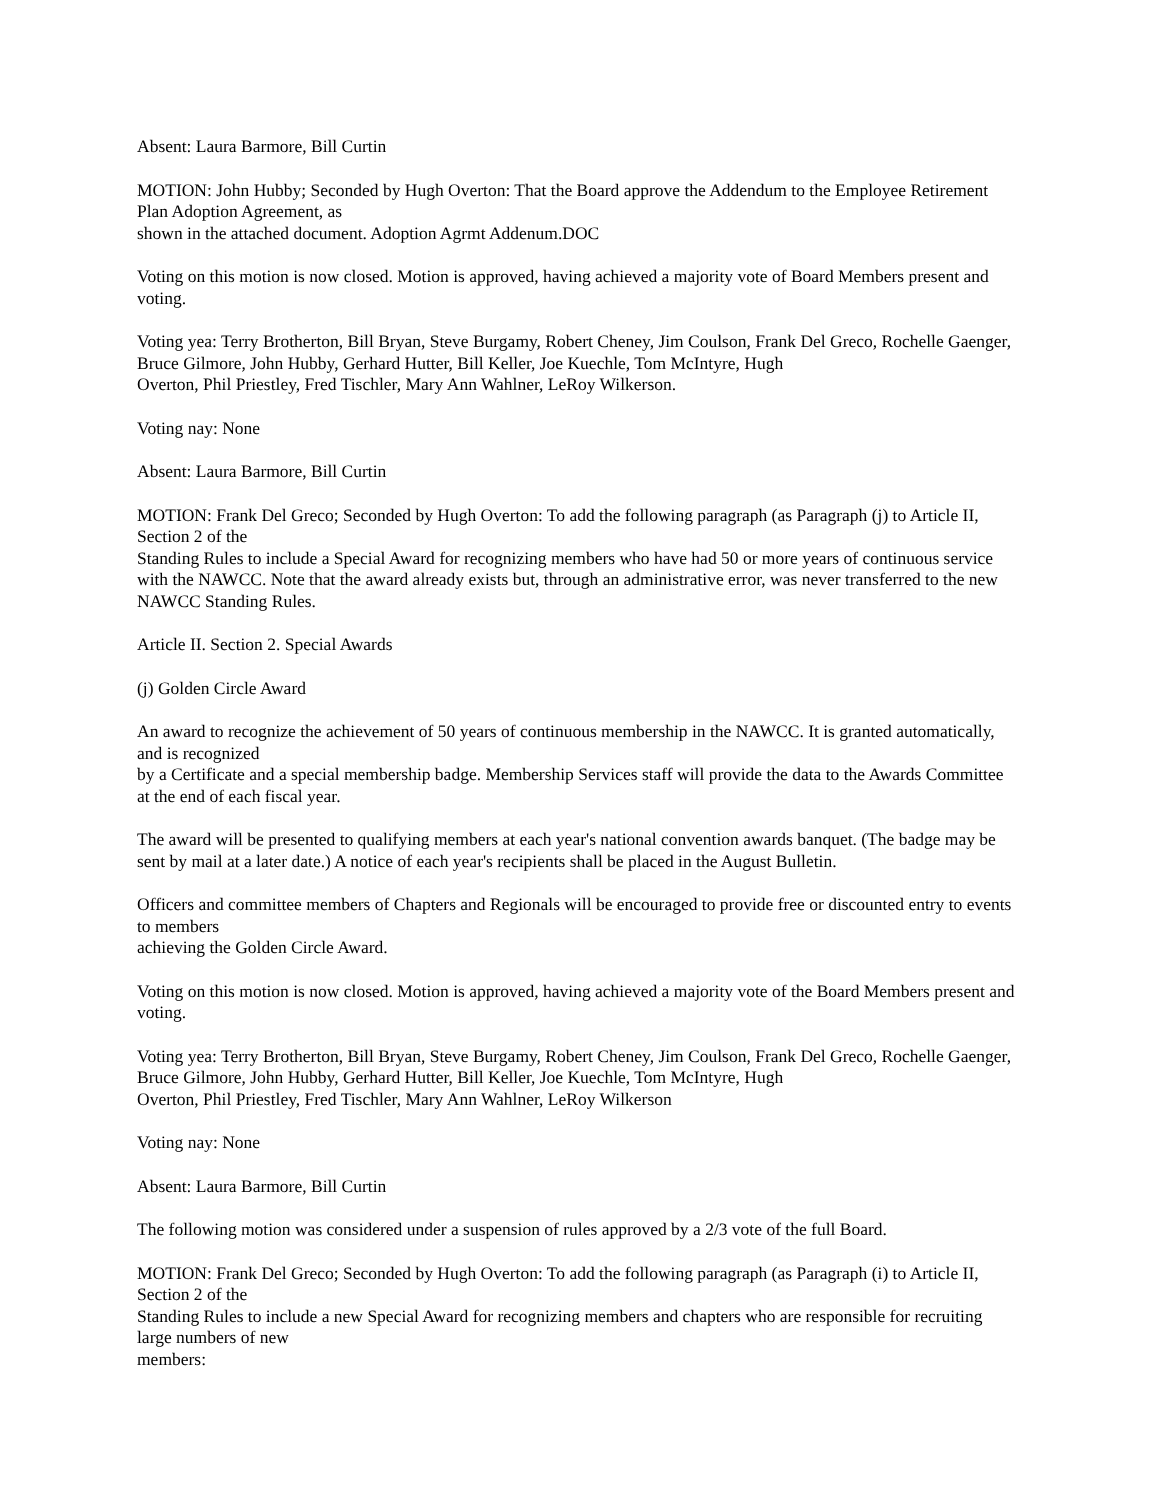Absent: Laura Barmore, Bill Curtin
MOTION: John Hubby; Seconded by Hugh Overton: That the Board approve the Addendum to the Employee Retirement Plan Adoption Agreement, as
shown in the attached document. Adoption Agrmt Addenum.DOC
Voting on this motion is now closed. Motion is approved, having achieved a majority vote of Board Members present and voting.
Voting yea: Terry Brotherton, Bill Bryan, Steve Burgamy, Robert Cheney, Jim Coulson, Frank Del Greco, Rochelle Gaenger, Bruce Gilmore, John Hubby, Gerhard Hutter, Bill Keller, Joe Kuechle, Tom McIntyre, Hugh
Overton, Phil Priestley, Fred Tischler, Mary Ann Wahlner, LeRoy Wilkerson.
Voting nay: None
Absent: Laura Barmore, Bill Curtin
MOTION: Frank Del Greco; Seconded by Hugh Overton: To add the following paragraph (as Paragraph (j) to Article II, Section 2 of the
Standing Rules to include a Special Award for recognizing members who have had 50 or more years of continuous service with the NAWCC. Note that the award already exists but, through an administrative error, was never transferred to the new NAWCC Standing Rules.
Article II. Section 2. Special Awards
(j) Golden Circle Award
An award to recognize the achievement of 50 years of continuous membership in the NAWCC. It is granted automatically, and is recognized
by a Certificate and a special membership badge. Membership Services staff will provide the data to the Awards Committee at the end of each fiscal year.
The award will be presented to qualifying members at each year's national convention awards banquet. (The badge may be sent by mail at a later date.) A notice of each year's recipients shall be placed in the August Bulletin.
Officers and committee members of Chapters and Regionals will be encouraged to provide free or discounted entry to events to members
achieving the Golden Circle Award.
Voting on this motion is now closed. Motion is approved, having achieved a majority vote of the Board Members present and voting.
Voting yea: Terry Brotherton, Bill Bryan, Steve Burgamy, Robert Cheney, Jim Coulson, Frank Del Greco, Rochelle Gaenger, Bruce Gilmore, John Hubby, Gerhard Hutter, Bill Keller, Joe Kuechle, Tom McIntyre, Hugh
Overton, Phil Priestley, Fred Tischler, Mary Ann Wahlner, LeRoy Wilkerson
Voting nay: None
Absent: Laura Barmore, Bill Curtin
The following motion was considered under a suspension of rules approved by a 2/3 vote of the full Board.
MOTION: Frank Del Greco; Seconded by Hugh Overton: To add the following paragraph (as Paragraph (i) to Article II, Section 2 of the
Standing Rules to include a new Special Award for recognizing members and chapters who are responsible for recruiting large numbers of new
members: